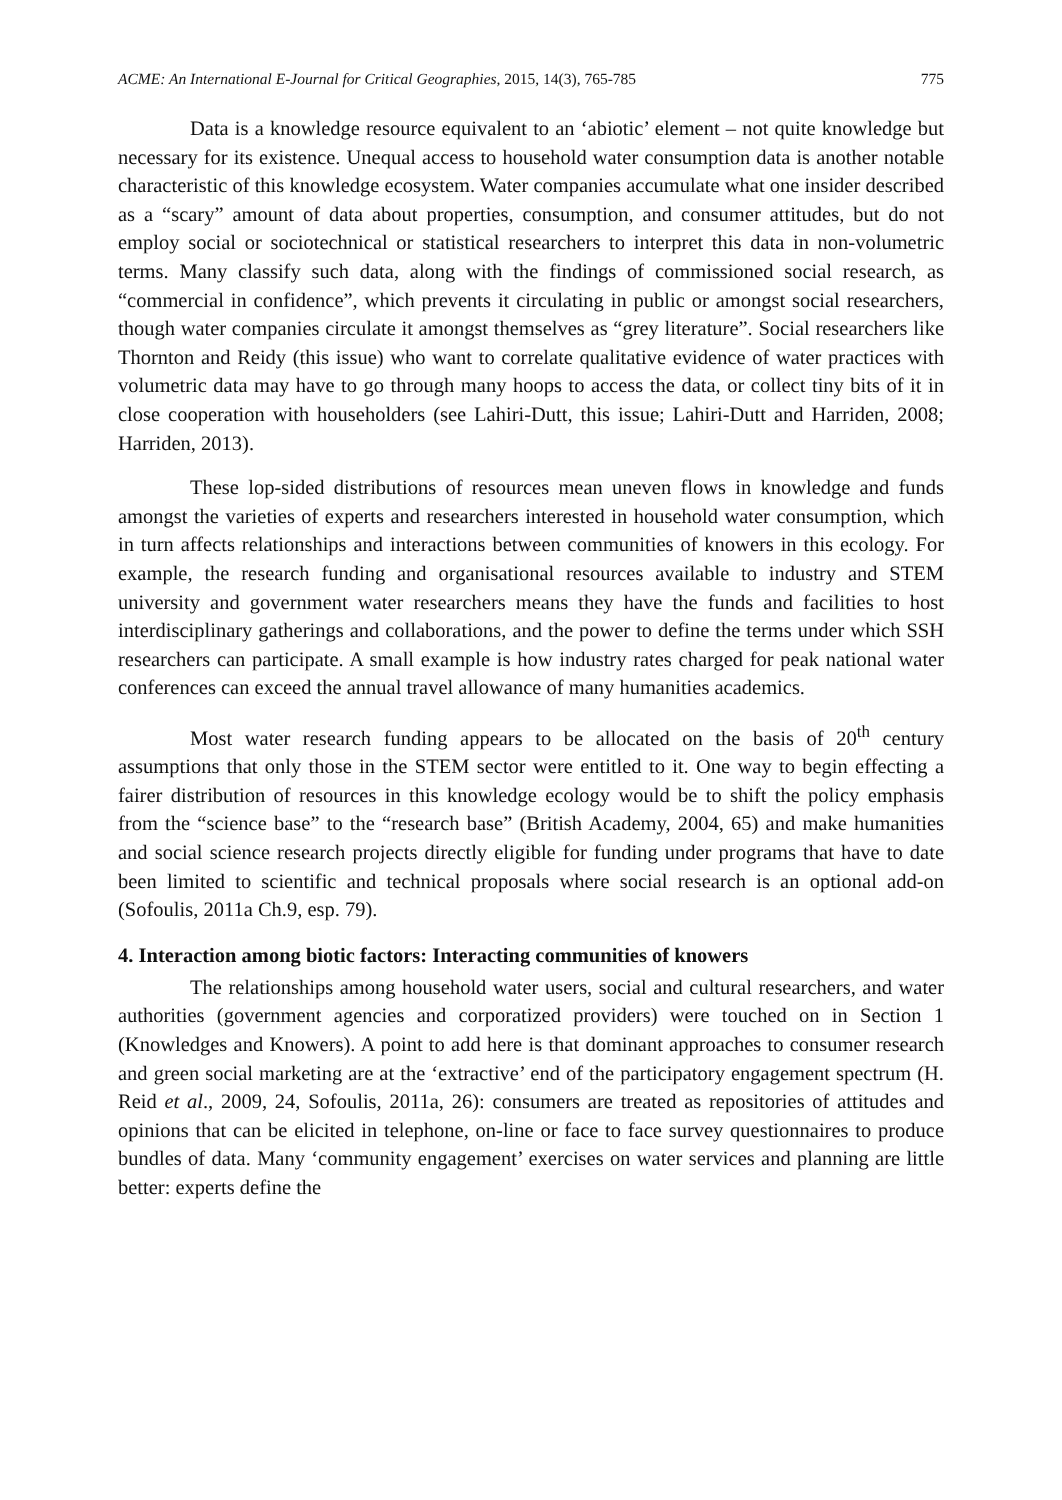ACME: An International E-Journal for Critical Geographies, 2015, 14(3), 765-785 775
Data is a knowledge resource equivalent to an ‘abiotic’ element – not quite knowledge but necessary for its existence. Unequal access to household water consumption data is another notable characteristic of this knowledge ecosystem. Water companies accumulate what one insider described as a “scary” amount of data about properties, consumption, and consumer attitudes, but do not employ social or sociotechnical or statistical researchers to interpret this data in non-volumetric terms. Many classify such data, along with the findings of commissioned social research, as “commercial in confidence”, which prevents it circulating in public or amongst social researchers, though water companies circulate it amongst themselves as “grey literature”. Social researchers like Thornton and Reidy (this issue) who want to correlate qualitative evidence of water practices with volumetric data may have to go through many hoops to access the data, or collect tiny bits of it in close cooperation with householders (see Lahiri-Dutt, this issue; Lahiri-Dutt and Harriden, 2008; Harriden, 2013).
These lop-sided distributions of resources mean uneven flows in knowledge and funds amongst the varieties of experts and researchers interested in household water consumption, which in turn affects relationships and interactions between communities of knowers in this ecology. For example, the research funding and organisational resources available to industry and STEM university and government water researchers means they have the funds and facilities to host interdisciplinary gatherings and collaborations, and the power to define the terms under which SSH researchers can participate. A small example is how industry rates charged for peak national water conferences can exceed the annual travel allowance of many humanities academics.
Most water research funding appears to be allocated on the basis of 20<sup>th</sup> century assumptions that only those in the STEM sector were entitled to it. One way to begin effecting a fairer distribution of resources in this knowledge ecology would be to shift the policy emphasis from the “science base” to the “research base” (British Academy, 2004, 65) and make humanities and social science research projects directly eligible for funding under programs that have to date been limited to scientific and technical proposals where social research is an optional add-on (Sofoulis, 2011a Ch.9, esp. 79).
4. Interaction among biotic factors: Interacting communities of knowers
The relationships among household water users, social and cultural researchers, and water authorities (government agencies and corporatized providers) were touched on in Section 1 (Knowledges and Knowers). A point to add here is that dominant approaches to consumer research and green social marketing are at the ‘extractive’ end of the participatory engagement spectrum (H. Reid et al., 2009, 24, Sofoulis, 2011a, 26): consumers are treated as repositories of attitudes and opinions that can be elicited in telephone, on-line or face to face survey questionnaires to produce bundles of data. Many ‘community engagement’ exercises on water services and planning are little better: experts define the